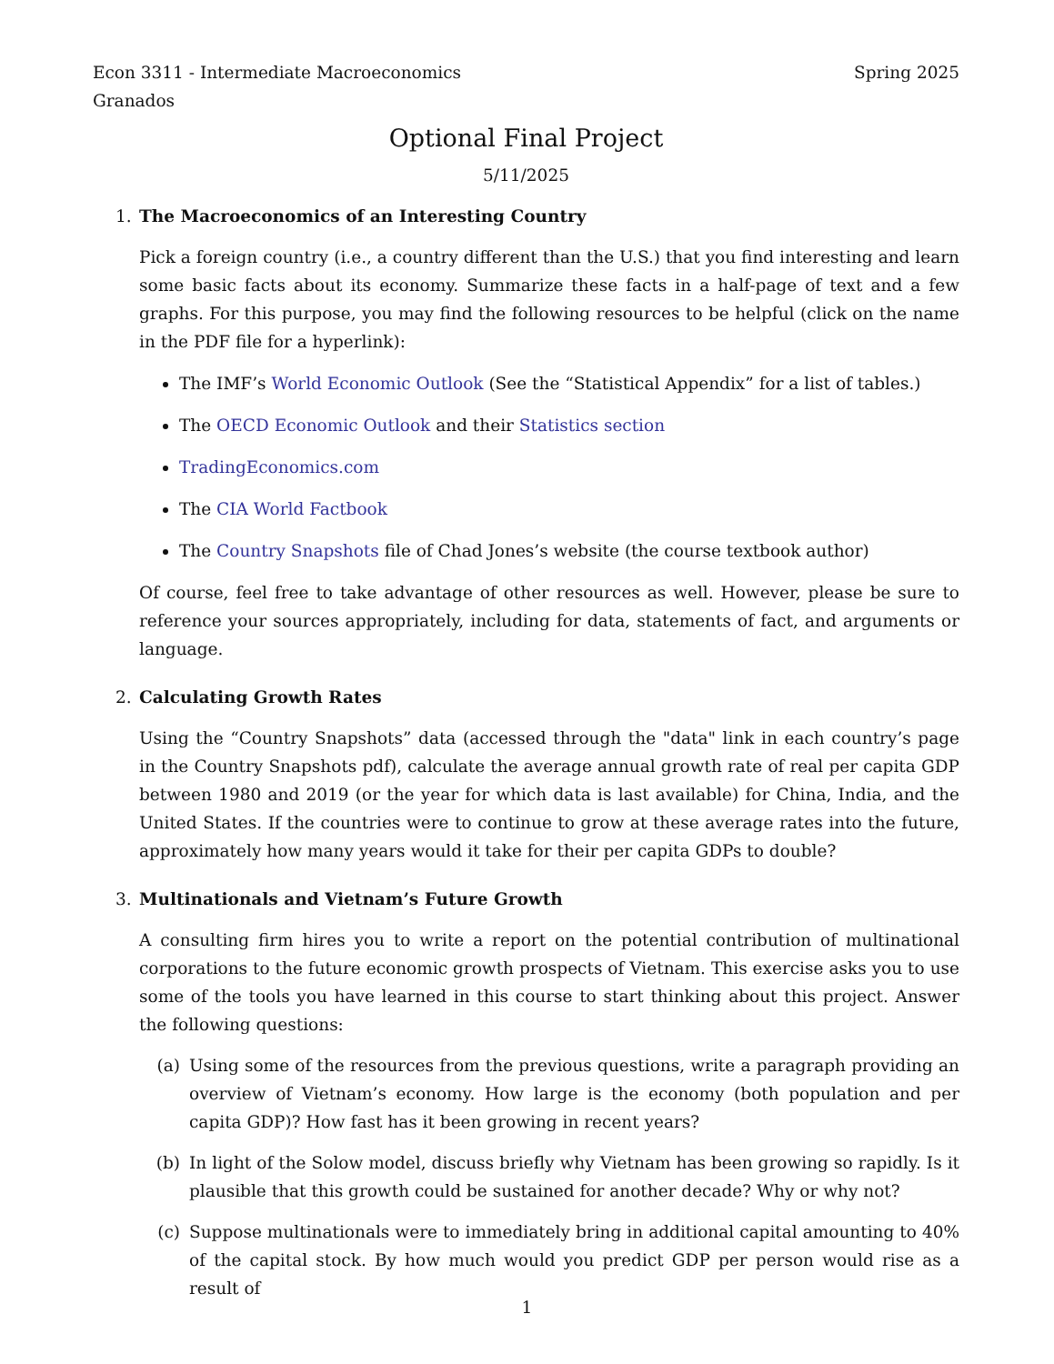Econ 3311 - Intermediate Macroeconomics Spring 2025
Granados
Optional Final Project
5/11/2025
1. The Macroeconomics of an Interesting Country
Pick a foreign country (i.e., a country different than the U.S.) that you find interesting and learn some basic facts about its economy. Summarize these facts in a half-page of text and a few graphs. For this purpose, you may find the following resources to be helpful (click on the name in the PDF file for a hyperlink):
The IMF’s World Economic Outlook (See the “Statistical Appendix” for a list of tables.)
The OECD Economic Outlook and their Statistics section
TradingEconomics.com
The CIA World Factbook
The Country Snapshots file of Chad Jones’s website (the course textbook author)
Of course, feel free to take advantage of other resources as well. However, please be sure to reference your sources appropriately, including for data, statements of fact, and arguments or language.
2. Calculating Growth Rates
Using the “Country Snapshots” data (accessed through the "data" link in each country’s page in the Country Snapshots pdf), calculate the average annual growth rate of real per capita GDP between 1980 and 2019 (or the year for which data is last available) for China, India, and the United States. If the countries were to continue to grow at these average rates into the future, approximately how many years would it take for their per capita GDPs to double?
3. Multinationals and Vietnam’s Future Growth
A consulting firm hires you to write a report on the potential contribution of multinational corporations to the future economic growth prospects of Vietnam. This exercise asks you to use some of the tools you have learned in this course to start thinking about this project. Answer the following questions:
(a) Using some of the resources from the previous questions, write a paragraph providing an overview of Vietnam’s economy. How large is the economy (both population and per capita GDP)? How fast has it been growing in recent years?
(b) In light of the Solow model, discuss briefly why Vietnam has been growing so rapidly. Is it plausible that this growth could be sustained for another decade? Why or why not?
(c) Suppose multinationals were to immediately bring in additional capital amounting to 40% of the capital stock. By how much would you predict GDP per person would rise as a result of
1